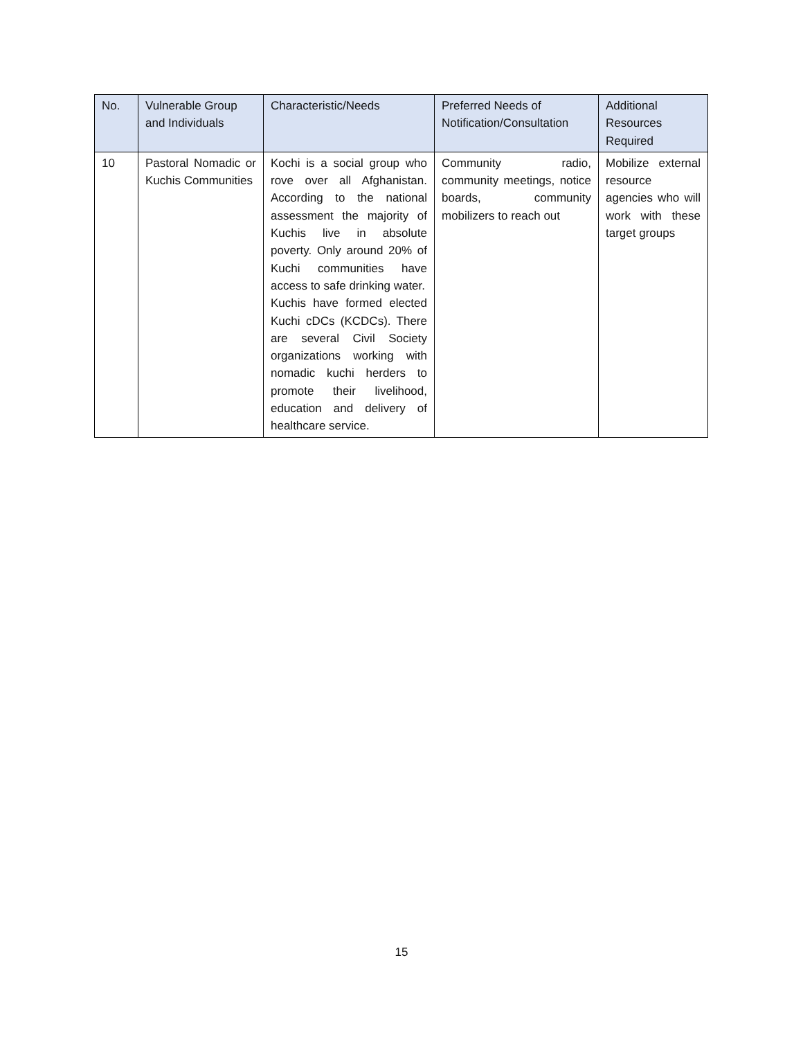| No. | Vulnerable Group and Individuals | Characteristic/Needs | Preferred Needs of Notification/Consultation | Additional Resources Required |
| --- | --- | --- | --- | --- |
| 10 | Pastoral Nomadic or Kuchis Communities | Kochi is a social group who rove over all Afghanistan. According to the national assessment the majority of Kuchis live in absolute poverty. Only around 20% of Kuchi communities have access to safe drinking water. Kuchis have formed elected Kuchi cDCs (KCDCs). There are several Civil Society organizations working with nomadic kuchi herders to promote their livelihood, education and delivery of healthcare service. | Community radio, community meetings, notice boards, community mobilizers to reach out | Mobilize external resource agencies who will work with these target groups |
15